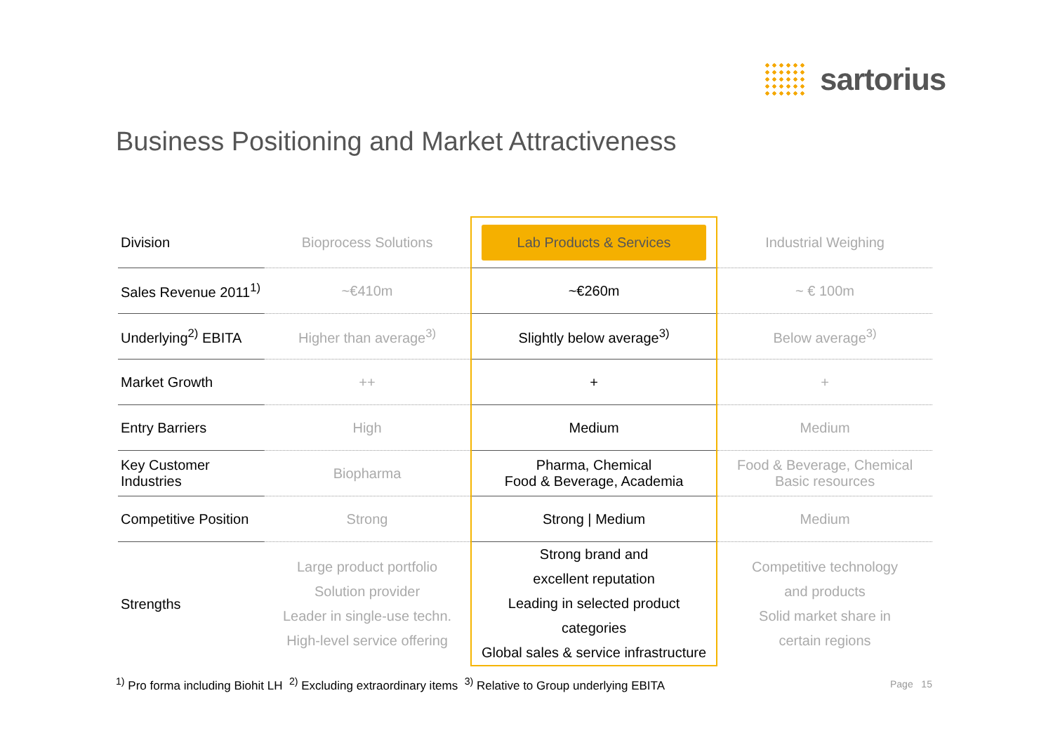sartorius
Business Positioning and Market Attractiveness
| Division | Bioprocess Solutions | Lab Products & Services | Industrial Weighing |
| Sales Revenue 2011<sup>1)</sup> | ~€410m | ~€260m | ~ € 100m |
| Underlying<sup>2)</sup> EBITA | Higher than average<sup>3)</sup> | Slightly below average<sup>3)</sup> | Below average<sup>3)</sup> |
| Market Growth | ++ | + | + |
| Entry Barriers | High | Medium | Medium |
| Key Customer Industries | Biopharma | Pharma, Chemical Food & Beverage, Academia | Food & Beverage, Chemical Basic resources |
| Competitive Position | Strong | Strong / Medium | Medium |
| Strengths | Large product portfolio Solution provider Leader in single-use techn. High-level service offering | Strong brand and excellent reputation Leading in selected product categories Global sales & service infrastructure | Competitive technology and products Solid market share in certain regions |
<sup>1)</sup> Pro forma including Biohit LH <sup>2)</sup> Excluding extraordinary items <sup>3)</sup> Relative to Group underlying EBITA
Page 15